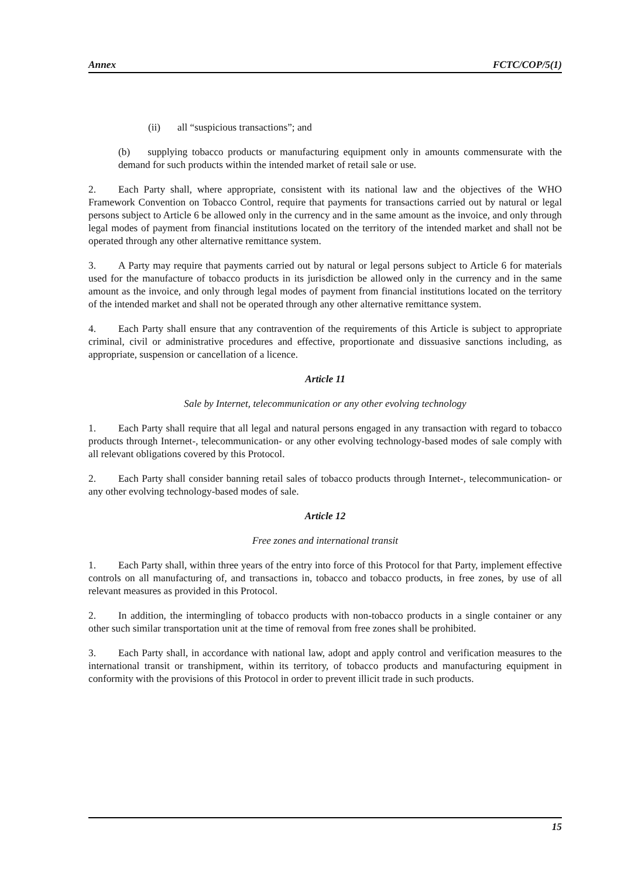Annex FCTC/COP/5(1)
(ii) all “suspicious transactions”; and
(b) supplying tobacco products or manufacturing equipment only in amounts commensurate with the demand for such products within the intended market of retail sale or use.
2. Each Party shall, where appropriate, consistent with its national law and the objectives of the WHO Framework Convention on Tobacco Control, require that payments for transactions carried out by natural or legal persons subject to Article 6 be allowed only in the currency and in the same amount as the invoice, and only through legal modes of payment from financial institutions located on the territory of the intended market and shall not be operated through any other alternative remittance system.
3. A Party may require that payments carried out by natural or legal persons subject to Article 6 for materials used for the manufacture of tobacco products in its jurisdiction be allowed only in the currency and in the same amount as the invoice, and only through legal modes of payment from financial institutions located on the territory of the intended market and shall not be operated through any other alternative remittance system.
4. Each Party shall ensure that any contravention of the requirements of this Article is subject to appropriate criminal, civil or administrative procedures and effective, proportionate and dissuasive sanctions including, as appropriate, suspension or cancellation of a licence.
Article 11
Sale by Internet, telecommunication or any other evolving technology
1. Each Party shall require that all legal and natural persons engaged in any transaction with regard to tobacco products through Internet-, telecommunication- or any other evolving technology-based modes of sale comply with all relevant obligations covered by this Protocol.
2. Each Party shall consider banning retail sales of tobacco products through Internet-, telecommunication- or any other evolving technology-based modes of sale.
Article 12
Free zones and international transit
1. Each Party shall, within three years of the entry into force of this Protocol for that Party, implement effective controls on all manufacturing of, and transactions in, tobacco and tobacco products, in free zones, by use of all relevant measures as provided in this Protocol.
2. In addition, the intermingling of tobacco products with non-tobacco products in a single container or any other such similar transportation unit at the time of removal from free zones shall be prohibited.
3. Each Party shall, in accordance with national law, adopt and apply control and verification measures to the international transit or transhipment, within its territory, of tobacco products and manufacturing equipment in conformity with the provisions of this Protocol in order to prevent illicit trade in such products.
15